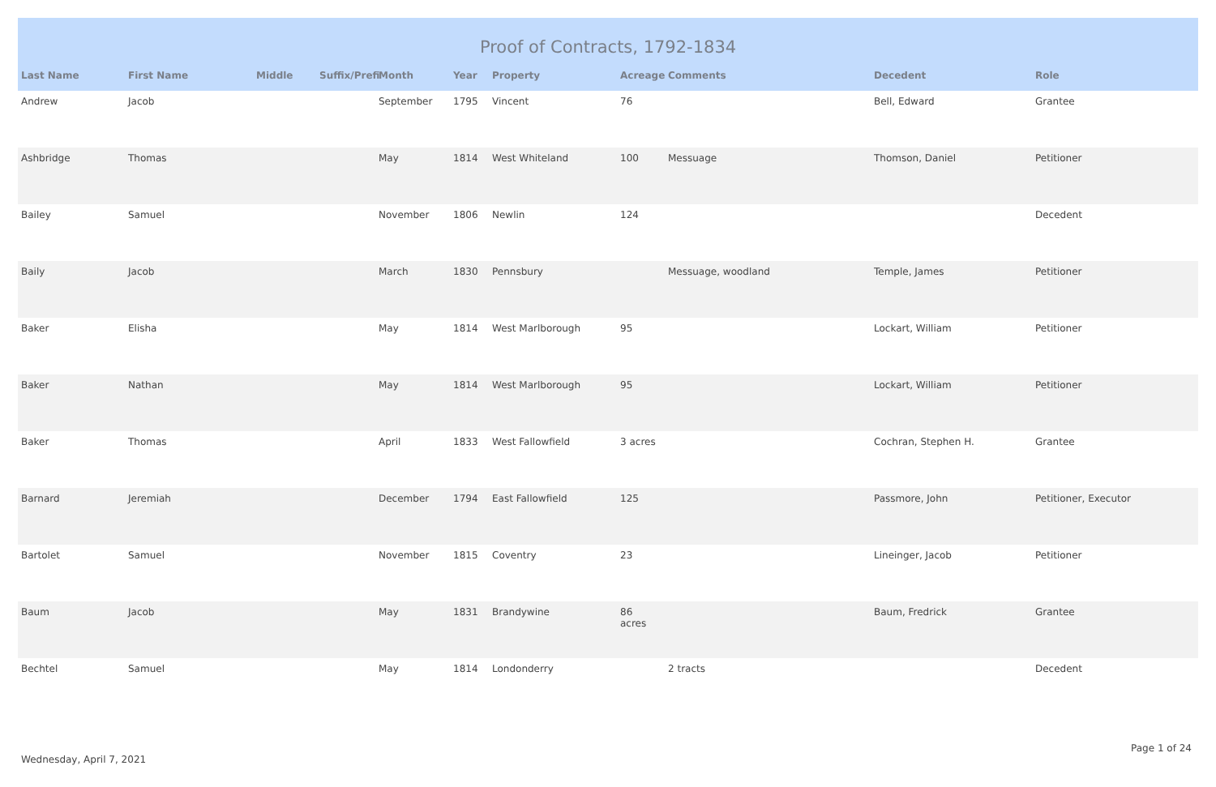Proof of Contracts, 1792-1834
| Last Name | First Name | Middle | Suffix/Prefi | Month | Year | Property | Acreage | Comments | Decedent | Role |
| --- | --- | --- | --- | --- | --- | --- | --- | --- | --- | --- |
| Andrew | Jacob | | | September | 1795 | Vincent | 76 | | Bell, Edward | Grantee |
| Ashbridge | Thomas | | | May | 1814 | West Whiteland | 100 | Messuage | Thomson, Daniel | Petitioner |
| Bailey | Samuel | | | November | 1806 | Newlin | 124 | | | Decedent |
| Baily | Jacob | | | March | 1830 | Pennsbury | | Messuage, woodland | Temple, James | Petitioner |
| Baker | Elisha | | | May | 1814 | West Marlborough | 95 | | Lockart, William | Petitioner |
| Baker | Nathan | | | May | 1814 | West Marlborough | 95 | | Lockart, William | Petitioner |
| Baker | Thomas | | | April | 1833 | West Fallowfield | 3 acres | | Cochran, Stephen H. | Grantee |
| Barnard | Jeremiah | | | December | 1794 | East Fallowfield | 125 | | Passmore, John | Petitioner, Executor |
| Bartolet | Samuel | | | November | 1815 | Coventry | 23 | | Lineinger, Jacob | Petitioner |
| Baum | Jacob | | | May | 1831 | Brandywine | 86 acres | | Baum, Fredrick | Grantee |
| Bechtel | Samuel | | | May | 1814 | Londonderry | | 2 tracts | | Decedent |
Page 1 of 24
Wednesday, April 7, 2021